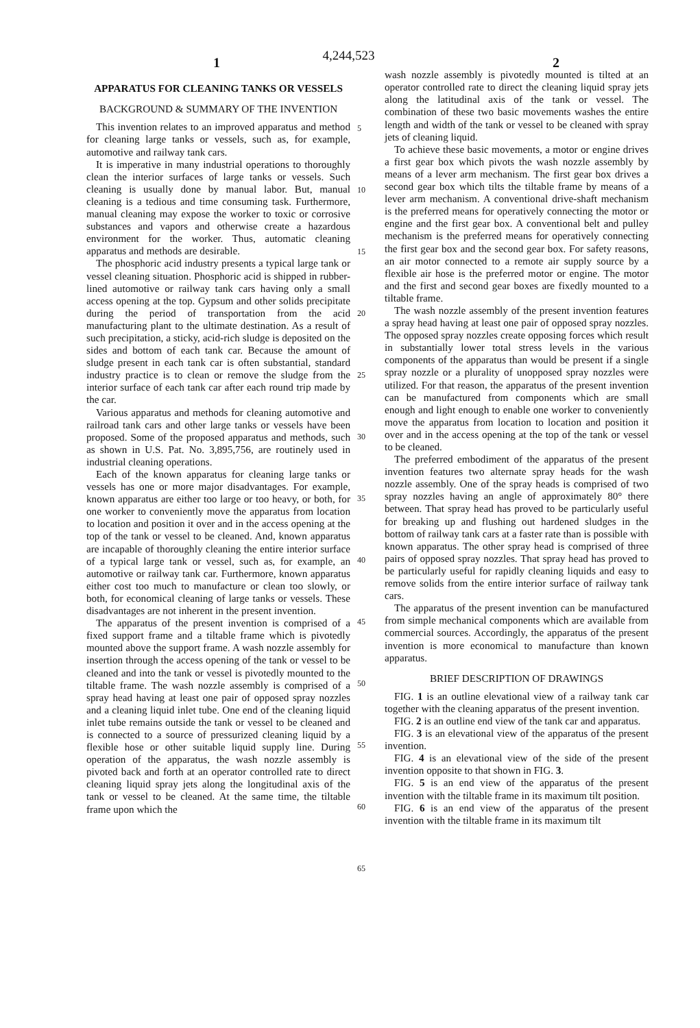4,244,523
1 2
APPARATUS FOR CLEANING TANKS OR VESSELS
BACKGROUND & SUMMARY OF THE INVENTION
This invention relates to an improved apparatus and method for cleaning large tanks or vessels, such as, for example, automotive and railway tank cars.
It is imperative in many industrial operations to thoroughly clean the interior surfaces of large tanks or vessels. Such cleaning is usually done by manual labor. But, manual cleaning is a tedious and time consuming task. Furthermore, manual cleaning may expose the worker to toxic or corrosive substances and vapors and otherwise create a hazardous environment for the worker. Thus, automatic cleaning apparatus and methods are desirable.
The phosphoric acid industry presents a typical large tank or vessel cleaning situation. Phosphoric acid is shipped in rubber-lined automotive or railway tank cars having only a small access opening at the top. Gypsum and other solids precipitate during the period of transportation from the acid manufacturing plant to the ultimate destination. As a result of such precipitation, a sticky, acid-rich sludge is deposited on the sides and bottom of each tank car. Because the amount of sludge present in each tank car is often substantial, standard industry practice is to clean or remove the sludge from the interior surface of each tank car after each round trip made by the car.
Various apparatus and methods for cleaning automotive and railroad tank cars and other large tanks or vessels have been proposed. Some of the proposed apparatus and methods, such as shown in U.S. Pat. No. 3,895,756, are routinely used in industrial cleaning operations.
Each of the known apparatus for cleaning large tanks or vessels has one or more major disadvantages. For example, known apparatus are either too large or too heavy, or both, for one worker to conveniently move the apparatus from location to location and position it over and in the access opening at the top of the tank or vessel to be cleaned. And, known apparatus are incapable of thoroughly cleaning the entire interior surface of a typical large tank or vessel, such as, for example, an automotive or railway tank car. Furthermore, known apparatus either cost too much to manufacture or clean too slowly, or both, for economical cleaning of large tanks or vessels. These disadvantages are not inherent in the present invention.
The apparatus of the present invention is comprised of a fixed support frame and a tiltable frame which is pivotedly mounted above the support frame. A wash nozzle assembly for insertion through the access opening of the tank or vessel to be cleaned and into the tank or vessel is pivotedly mounted to the tiltable frame. The wash nozzle assembly is comprised of a spray head having at least one pair of opposed spray nozzles and a cleaning liquid inlet tube. One end of the cleaning liquid inlet tube remains outside the tank or vessel to be cleaned and is connected to a source of pressurized cleaning liquid by a flexible hose or other suitable liquid supply line. During operation of the apparatus, the wash nozzle assembly is pivoted back and forth at an operator controlled rate to direct cleaning liquid spray jets along the longitudinal axis of the tank or vessel to be cleaned. At the same time, the tiltable frame upon which the
5
10
15
20
25
30
35
40
45
50
55
60
65
wash nozzle assembly is pivotedly mounted is tilted at an operator controlled rate to direct the cleaning liquid spray jets along the latitudinal axis of the tank or vessel. The combination of these two basic movements washes the entire length and width of the tank or vessel to be cleaned with spray jets of cleaning liquid.
To achieve these basic movements, a motor or engine drives a first gear box which pivots the wash nozzle assembly by means of a lever arm mechanism. The first gear box drives a second gear box which tilts the tiltable frame by means of a lever arm mechanism. A conventional drive-shaft mechanism is the preferred means for operatively connecting the motor or engine and the first gear box. A conventional belt and pulley mechanism is the preferred means for operatively connecting the first gear box and the second gear box. For safety reasons, an air motor connected to a remote air supply source by a flexible air hose is the preferred motor or engine. The motor and the first and second gear boxes are fixedly mounted to a tiltable frame.
The wash nozzle assembly of the present invention features a spray head having at least one pair of opposed spray nozzles. The opposed spray nozzles create opposing forces which result in substantially lower total stress levels in the various components of the apparatus than would be present if a single spray nozzle or a plurality of unopposed spray nozzles were utilized. For that reason, the apparatus of the present invention can be manufactured from components which are small enough and light enough to enable one worker to conveniently move the apparatus from location to location and position it over and in the access opening at the top of the tank or vessel to be cleaned.
The preferred embodiment of the apparatus of the present invention features two alternate spray heads for the wash nozzle assembly. One of the spray heads is comprised of two spray nozzles having an angle of approximately 80° there between. That spray head has proved to be particularly useful for breaking up and flushing out hardened sludges in the bottom of railway tank cars at a faster rate than is possible with known apparatus. The other spray head is comprised of three pairs of opposed spray nozzles. That spray head has proved to be particularly useful for rapidly cleaning liquids and easy to remove solids from the entire interior surface of railway tank cars.
The apparatus of the present invention can be manufactured from simple mechanical components which are available from commercial sources. Accordingly, the apparatus of the present invention is more economical to manufacture than known apparatus.
BRIEF DESCRIPTION OF DRAWINGS
FIG. 1 is an outline elevational view of a railway tank car together with the cleaning apparatus of the present invention.
FIG. 2 is an outline end view of the tank car and apparatus.
FIG. 3 is an elevational view of the apparatus of the present invention.
FIG. 4 is an elevational view of the side of the present invention opposite to that shown in FIG. 3.
FIG. 5 is an end view of the apparatus of the present invention with the tiltable frame in its maximum tilt position.
FIG. 6 is an end view of the apparatus of the present invention with the tiltable frame in its maximum tilt